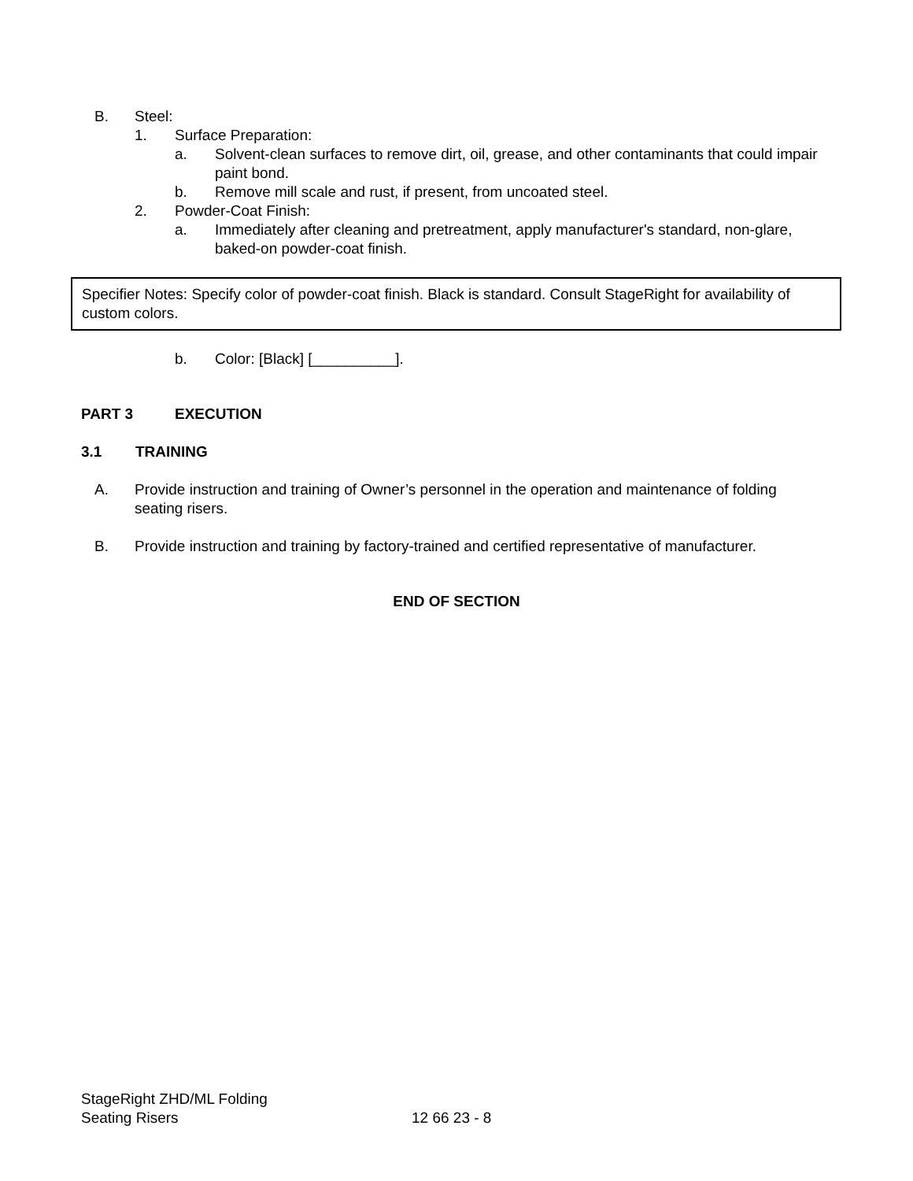B. Steel:
1. Surface Preparation:
a. Solvent-clean surfaces to remove dirt, oil, grease, and other contaminants that could impair paint bond.
b. Remove mill scale and rust, if present, from uncoated steel.
2. Powder-Coat Finish:
a. Immediately after cleaning and pretreatment, apply manufacturer's standard, non-glare, baked-on powder-coat finish.
Specifier Notes: Specify color of powder-coat finish. Black is standard. Consult StageRight for availability of custom colors.
b. Color: [Black] [__________].
PART 3 EXECUTION
3.1 TRAINING
A. Provide instruction and training of Owner’s personnel in the operation and maintenance of folding seating risers.
B. Provide instruction and training by factory-trained and certified representative of manufacturer.
END OF SECTION
StageRight ZHD/ML Folding
Seating Risers 12 66 23 - 8